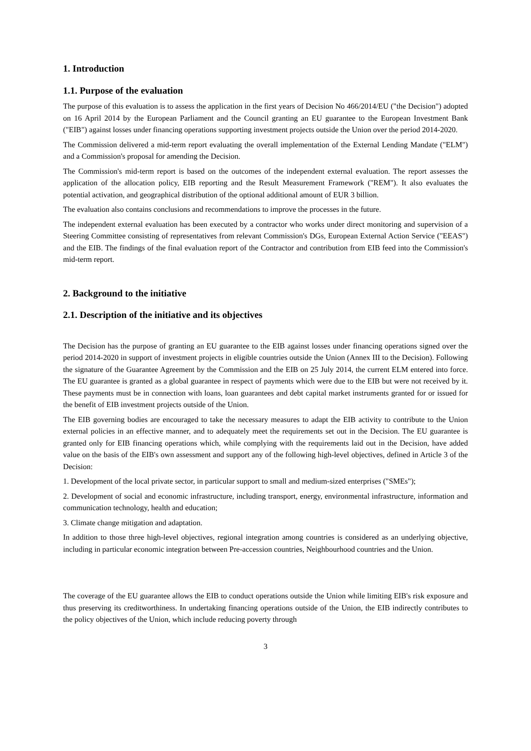1. Introduction
1.1. Purpose of the evaluation
The purpose of this evaluation is to assess the application in the first years of Decision No 466/2014/EU ("the Decision") adopted on 16 April 2014 by the European Parliament and the Council granting an EU guarantee to the European Investment Bank ("EIB") against losses under financing operations supporting investment projects outside the Union over the period 2014-2020.
The Commission delivered a mid-term report evaluating the overall implementation of the External Lending Mandate ("ELM") and a Commission's proposal for amending the Decision.
The Commission's mid-term report is based on the outcomes of the independent external evaluation. The report assesses the application of the allocation policy, EIB reporting and the Result Measurement Framework ("REM"). It also evaluates the potential activation, and geographical distribution of the optional additional amount of EUR 3 billion.
The evaluation also contains conclusions and recommendations to improve the processes in the future.
The independent external evaluation has been executed by a contractor who works under direct monitoring and supervision of a Steering Committee consisting of representatives from relevant Commission's DGs, European External Action Service ("EEAS") and the EIB. The findings of the final evaluation report of the Contractor and contribution from EIB feed into the Commission's mid-term report.
2. Background to the initiative
2.1. Description of the initiative and its objectives
The Decision has the purpose of granting an EU guarantee to the EIB against losses under financing operations signed over the period 2014-2020 in support of investment projects in eligible countries outside the Union (Annex III to the Decision). Following the signature of the Guarantee Agreement by the Commission and the EIB on 25 July 2014, the current ELM entered into force. The EU guarantee is granted as a global guarantee in respect of payments which were due to the EIB but were not received by it. These payments must be in connection with loans, loan guarantees and debt capital market instruments granted for or issued for the benefit of EIB investment projects outside of the Union.
The EIB governing bodies are encouraged to take the necessary measures to adapt the EIB activity to contribute to the Union external policies in an effective manner, and to adequately meet the requirements set out in the Decision. The EU guarantee is granted only for EIB financing operations which, while complying with the requirements laid out in the Decision, have added value on the basis of the EIB's own assessment and support any of the following high-level objectives, defined in Article 3 of the Decision:
1. Development of the local private sector, in particular support to small and medium-sized enterprises ("SMEs");
2. Development of social and economic infrastructure, including transport, energy, environmental infrastructure, information and communication technology, health and education;
3. Climate change mitigation and adaptation.
In addition to those three high-level objectives, regional integration among countries is considered as an underlying objective, including in particular economic integration between Pre-accession countries, Neighbourhood countries and the Union.
The coverage of the EU guarantee allows the EIB to conduct operations outside the Union while limiting EIB's risk exposure and thus preserving its creditworthiness. In undertaking financing operations outside of the Union, the EIB indirectly contributes to the policy objectives of the Union, which include reducing poverty through
3